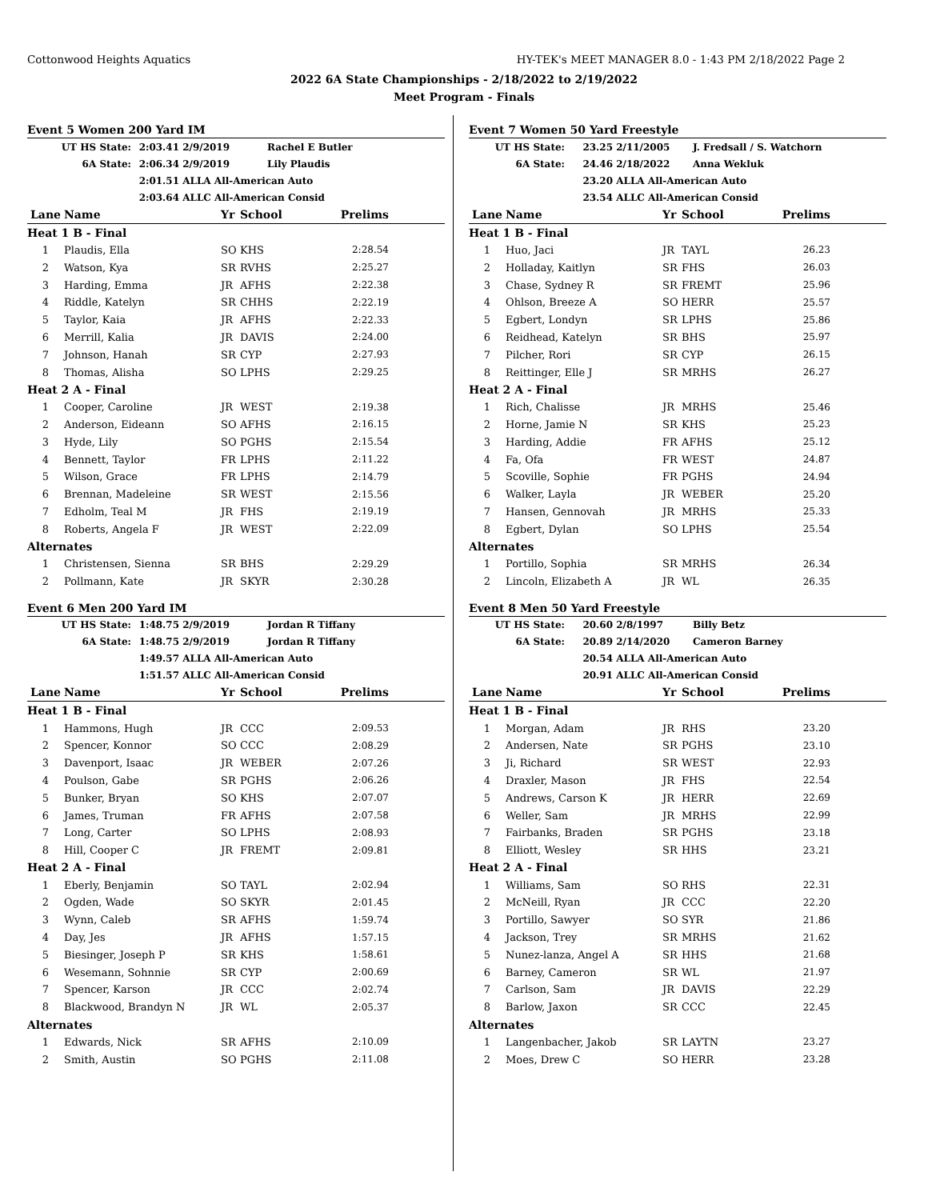Cottonwood Heights Aquatics HY-TEK's MEET MANAGER 8.0 - 1:43 PM 2/18/2022 Page 2
2022 6A State Championships - 2/18/2022 to 2/19/2022
Meet Program - Finals
Event 5 Women 200 Yard IM
| UT HS State: | 2:03.41 | 2/9/2019 | Rachel E Butler |
| 6A State: | 2:06.34 | 2/9/2019 | Lily Plaudis |
| | 2:01.51 | ALLA All-American Auto | |
| | 2:03.64 | ALLC All-American Consid | |
| Lane | Name | Yr | School | Prelims |
| Heat 1 B - Final | | | | |
| 1 | Plaudis, Ella | SO | KHS | 2:28.54 |
| 2 | Watson, Kya | SR | RVHS | 2:25.27 |
| 3 | Harding, Emma | JR | AFHS | 2:22.38 |
| 4 | Riddle, Katelyn | SR | CHHS | 2:22.19 |
| 5 | Taylor, Kaia | JR | AFHS | 2:22.33 |
| 6 | Merrill, Kalia | JR | DAVIS | 2:24.00 |
| 7 | Johnson, Hanah | SR | CYP | 2:27.93 |
| 8 | Thomas, Alisha | SO | LPHS | 2:29.25 |
| Heat 2 A - Final | | | | |
| 1 | Cooper, Caroline | JR | WEST | 2:19.38 |
| 2 | Anderson, Eideann | SO | AFHS | 2:16.15 |
| 3 | Hyde, Lily | SO | PGHS | 2:15.54 |
| 4 | Bennett, Taylor | FR | LPHS | 2:11.22 |
| 5 | Wilson, Grace | FR | LPHS | 2:14.79 |
| 6 | Brennan, Madeleine | SR | WEST | 2:15.56 |
| 7 | Edholm, Teal M | JR | FHS | 2:19.19 |
| 8 | Roberts, Angela F | JR | WEST | 2:22.09 |
| Alternates | | | | |
| 1 | Christensen, Sienna | SR | BHS | 2:29.29 |
| 2 | Pollmann, Kate | JR | SKYR | 2:30.28 |
Event 6 Men 200 Yard IM
| UT HS State: | 1:48.75 | 2/9/2019 | Jordan R Tiffany |
| 6A State: | 1:48.75 | 2/9/2019 | Jordan R Tiffany |
| | 1:49.57 | ALLA All-American Auto | |
| | 1:51.57 | ALLC All-American Consid | |
| Lane | Name | Yr | School | Prelims |
| Heat 1 B - Final | | | | |
| 1 | Hammons, Hugh | JR | CCC | 2:09.53 |
| 2 | Spencer, Konnor | SO | CCC | 2:08.29 |
| 3 | Davenport, Isaac | JR | WEBER | 2:07.26 |
| 4 | Poulson, Gabe | SR | PGHS | 2:06.26 |
| 5 | Bunker, Bryan | SO | KHS | 2:07.07 |
| 6 | James, Truman | FR | AFHS | 2:07.58 |
| 7 | Long, Carter | SO | LPHS | 2:08.93 |
| 8 | Hill, Cooper C | JR | FREMT | 2:09.81 |
| Heat 2 A - Final | | | | |
| 1 | Eberly, Benjamin | SO | TAYL | 2:02.94 |
| 2 | Ogden, Wade | SO | SKYR | 2:01.45 |
| 3 | Wynn, Caleb | SR | AFHS | 1:59.74 |
| 4 | Day, Jes | JR | AFHS | 1:57.15 |
| 5 | Biesinger, Joseph P | SR | KHS | 1:58.61 |
| 6 | Wesemann, Sohnnie | SR | CYP | 2:00.69 |
| 7 | Spencer, Karson | JR | CCC | 2:02.74 |
| 8 | Blackwood, Brandyn N | JR | WL | 2:05.37 |
| Alternates | | | | |
| 1 | Edwards, Nick | SR | AFHS | 2:10.09 |
| 2 | Smith, Austin | SO | PGHS | 2:11.08 |
Event 7 Women 50 Yard Freestyle
| UT HS State: | 23.25 | 2/11/2005 | J. Fredsall / S. Watchorn |
| 6A State: | 24.46 | 2/18/2022 | Anna Wekluk |
| | 23.20 | ALLA All-American Auto | |
| | 23.54 | ALLC All-American Consid | |
| Lane | Name | Yr | School | Prelims |
| Heat 1 B - Final | | | | |
| 1 | Huo, Jaci | JR | TAYL | 26.23 |
| 2 | Holladay, Kaitlyn | SR | FHS | 26.03 |
| 3 | Chase, Sydney R | SR | FREMT | 25.96 |
| 4 | Ohlson, Breeze A | SO | HERR | 25.57 |
| 5 | Egbert, Londyn | SR | LPHS | 25.86 |
| 6 | Reidhead, Katelyn | SR | BHS | 25.97 |
| 7 | Pilcher, Rori | SR | CYP | 26.15 |
| 8 | Reittinger, Elle J | SR | MRHS | 26.27 |
| Heat 2 A - Final | | | | |
| 1 | Rich, Chalisse | JR | MRHS | 25.46 |
| 2 | Horne, Jamie N | SR | KHS | 25.23 |
| 3 | Harding, Addie | FR | AFHS | 25.12 |
| 4 | Fa, Ofa | FR | WEST | 24.87 |
| 5 | Scoville, Sophie | FR | PGHS | 24.94 |
| 6 | Walker, Layla | JR | WEBER | 25.20 |
| 7 | Hansen, Gennovah | JR | MRHS | 25.33 |
| 8 | Egbert, Dylan | SO | LPHS | 25.54 |
| Alternates | | | | |
| 1 | Portillo, Sophia | SR | MRHS | 26.34 |
| 2 | Lincoln, Elizabeth A | JR | WL | 26.35 |
Event 8 Men 50 Yard Freestyle
| UT HS State: | 20.60 | 2/8/1997 | Billy Betz |
| 6A State: | 20.89 | 2/14/2020 | Cameron Barney |
| | 20.54 | ALLA All-American Auto | |
| | 20.91 | ALLC All-American Consid | |
| Lane | Name | Yr | School | Prelims |
| Heat 1 B - Final | | | | |
| 1 | Morgan, Adam | JR | RHS | 23.20 |
| 2 | Andersen, Nate | SR | PGHS | 23.10 |
| 3 | Ji, Richard | SR | WEST | 22.93 |
| 4 | Draxler, Mason | JR | FHS | 22.54 |
| 5 | Andrews, Carson K | JR | HERR | 22.69 |
| 6 | Weller, Sam | JR | MRHS | 22.99 |
| 7 | Fairbanks, Braden | SR | PGHS | 23.18 |
| 8 | Elliott, Wesley | SR | HHS | 23.21 |
| Heat 2 A - Final | | | | |
| 1 | Williams, Sam | SO | RHS | 22.31 |
| 2 | McNeill, Ryan | JR | CCC | 22.20 |
| 3 | Portillo, Sawyer | SO | SYR | 21.86 |
| 4 | Jackson, Trey | SR | MRHS | 21.62 |
| 5 | Nunez-lanza, Angel A | SR | HHS | 21.68 |
| 6 | Barney, Cameron | SR | WL | 21.97 |
| 7 | Carlson, Sam | JR | DAVIS | 22.29 |
| 8 | Barlow, Jaxon | SR | CCC | 22.45 |
| Alternates | | | | |
| 1 | Langenbacher, Jakob | SR | LAYTN | 23.27 |
| 2 | Moes, Drew C | SO | HERR | 23.28 |